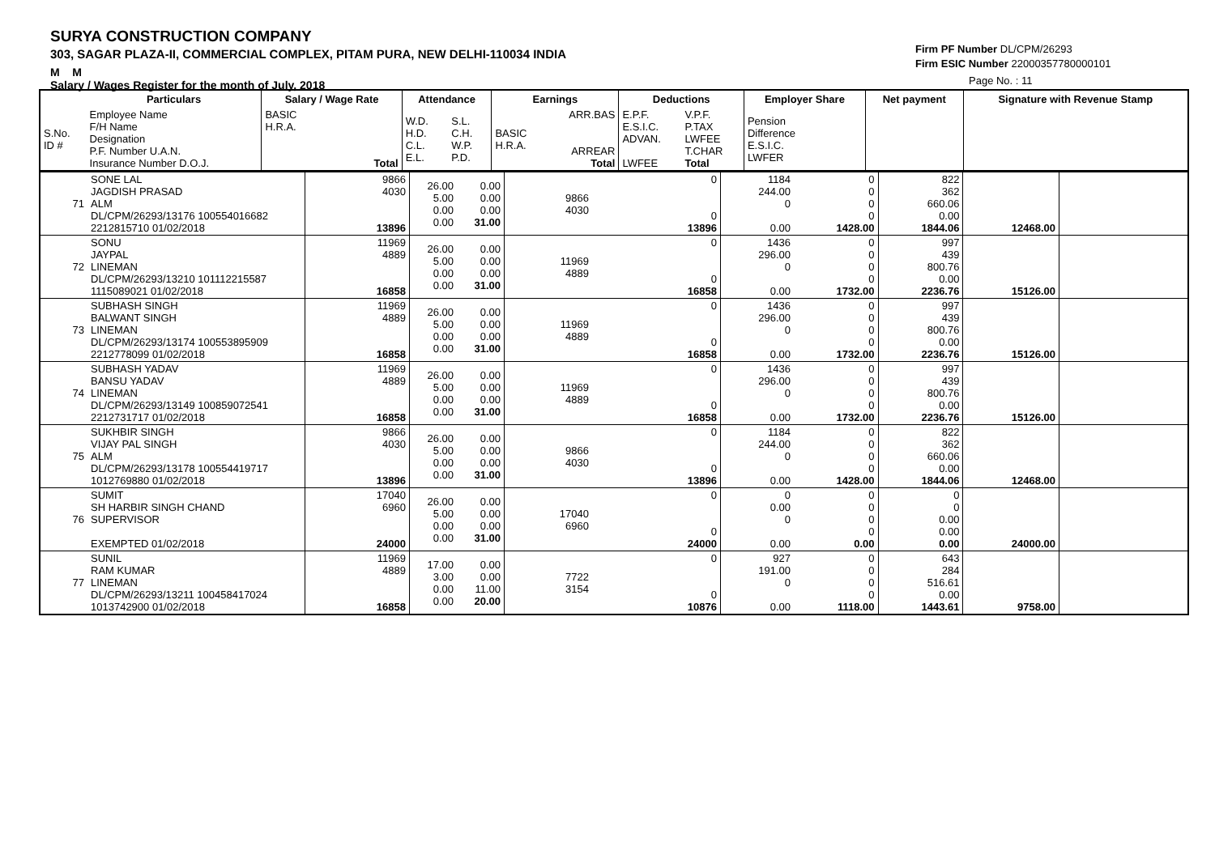SURYA CONSTRUCTION COMPANY
303, SAGAR PLAZA-II, COMMERCIAL COMPLEX, PITAM PURA, NEW DELHI-110034 INDIA
M M
Salary / Wages Register for the month of July, 2018
Firm PF Number DL/CPM/26293
Firm ESIC Number 22000357780000101
Page No. : 11
| | Particulars | Salary / Wage Rate | Attendance | | Earnings | | Deductions | | Employer Share | Net payment | Signature with Revenue Stamp |
| --- | --- | --- | --- | --- | --- | --- | --- | --- | --- | --- | --- |
| S.No. ID # | Employee Name F/H Name Designation P.F. Number U.A.N. Insurance Number D.O.J. | BASIC H.R.A. Total | W.D. H.D. C.L. E.L. | S.L. C.H. W.P. P.D. | BASIC H.R.A. | ARR.BAS ARREAR Total | E.P.F. E.S.I.C. ADVAN. LWFEE | V.P.F. P.TAX LWFEE T.CHAR Total | Pension Difference E.S.I.C. LWFER | | |
| 71 | SONE LAL JAGDISH PRASAD ALM DL/CPM/26293/13176 100554016682 2212815710 01/02/2018 | 9866 4030 13896 | 26.00 5.00 0.00 0.00 | 0.00 0.00 0.00 31.00 | 9866 4030 | 0 0 13896 | 1184 244.00 0 0.00 | 0 0 0 0 1428.00 | 822 362 660.06 0.00 1844.06 | 12468.00 | |
| 72 | SONU JAYPAL LINEMAN DL/CPM/26293/13210 101112215587 1115089021 01/02/2018 | 11969 4889 16858 | 26.00 5.00 0.00 0.00 | 0.00 0.00 0.00 31.00 | 11969 4889 | 0 0 16858 | 1436 296.00 0 0.00 | 0 0 0 0 1732.00 | 997 439 800.76 0.00 2236.76 | 15126.00 | |
| 73 | SUBHASH SINGH BALWANT SINGH LINEMAN DL/CPM/26293/13174 100553895909 2212778099 01/02/2018 | 11969 4889 16858 | 26.00 5.00 0.00 0.00 | 0.00 0.00 0.00 31.00 | 11969 4889 | 0 0 16858 | 1436 296.00 0 0.00 | 0 0 0 0 1732.00 | 997 439 800.76 0.00 2236.76 | 15126.00 | |
| 74 | SUBHASH YADAV BANSU YADAV LINEMAN DL/CPM/26293/13149 100859072541 2212731717 01/02/2018 | 11969 4889 16858 | 26.00 5.00 0.00 0.00 | 0.00 0.00 0.00 31.00 | 11969 4889 | 0 0 16858 | 1436 296.00 0 0.00 | 0 0 0 0 1732.00 | 997 439 800.76 0.00 2236.76 | 15126.00 | |
| 75 | SUKHBIR SINGH VIJAY PAL SINGH ALM DL/CPM/26293/13178 100554419717 1012769880 01/02/2018 | 9866 4030 13896 | 26.00 5.00 0.00 0.00 | 0.00 0.00 0.00 31.00 | 9866 4030 | 0 0 13896 | 1184 244.00 0 0.00 | 0 0 0 0 1428.00 | 822 362 660.06 0.00 1844.06 | 12468.00 | |
| 76 | SUMIT SH HARBIR SINGH CHAND SUPERVISOR EXEMPTED 01/02/2018 | 17040 6960 24000 | 26.00 5.00 0.00 0.00 | 0.00 0.00 0.00 31.00 | 17040 6960 | 0 0 24000 | 0 0.00 0 0.00 | 0 0 0 0 0.00 | 0 0 0.00 0.00 0.00 | 24000.00 | |
| 77 | SUNIL RAM KUMAR LINEMAN DL/CPM/26293/13211 100458417024 1013742900 01/02/2018 | 11969 4889 16858 | 17.00 3.00 0.00 0.00 | 0.00 0.00 11.00 20.00 | 7722 3154 | 0 0 10876 | 927 191.00 0 0.00 | 0 0 0 0 1118.00 | 643 284 516.61 0.00 1443.61 | 9758.00 | |